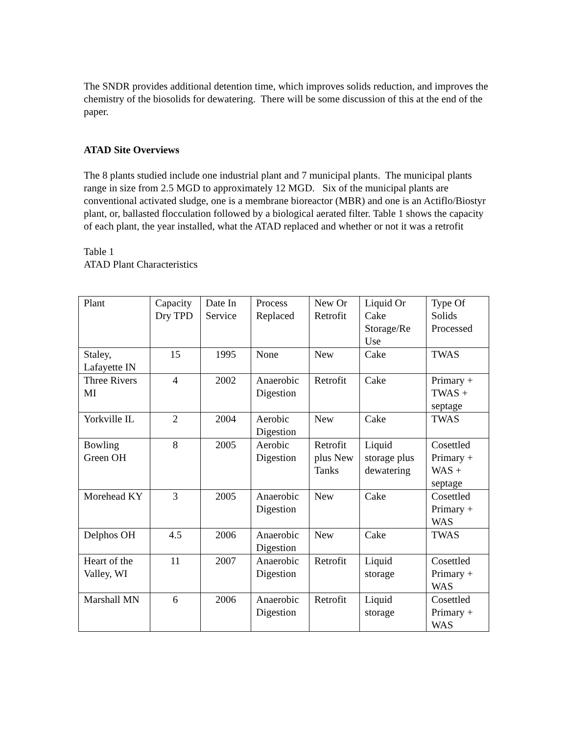The SNDR provides additional detention time, which improves solids reduction, and improves the chemistry of the biosolids for dewatering. There will be some discussion of this at the end of the paper.
ATAD Site Overviews
The 8 plants studied include one industrial plant and 7 municipal plants. The municipal plants range in size from 2.5 MGD to approximately 12 MGD. Six of the municipal plants are conventional activated sludge, one is a membrane bioreactor (MBR) and one is an Actiflo/Biostyr plant, or, ballasted flocculation followed by a biological aerated filter. Table 1 shows the capacity of each plant, the year installed, what the ATAD replaced and whether or not it was a retrofit
Table 1
ATAD Plant Characteristics
| Plant | Capacity Dry TPD | Date In Service | Process Replaced | New Or Retrofit | Liquid Or Cake Storage/Re Use | Type Of Solids Processed |
| Staley, Lafayette IN | 15 | 1995 | None | New | Cake | TWAS |
| Three Rivers MI | 4 | 2002 | Anaerobic Digestion | Retrofit | Cake | Primary + TWAS + septage |
| Yorkville IL | 2 | 2004 | Aerobic Digestion | New | Cake | TWAS |
| Bowling Green OH | 8 | 2005 | Aerobic Digestion | Retrofit plus New Tanks | Liquid storage plus dewatering | Cosettled Primary + WAS + septage |
| Morehead KY | 3 | 2005 | Anaerobic Digestion | New | Cake | Cosettled Primary + WAS |
| Delphos OH | 4.5 | 2006 | Anaerobic Digestion | New | Cake | TWAS |
| Heart of the Valley, WI | 11 | 2007 | Anaerobic Digestion | Retrofit | Liquid storage | Cosettled Primary + WAS |
| Marshall MN | 6 | 2006 | Anaerobic Digestion | Retrofit | Liquid storage | Cosettled Primary + WAS |